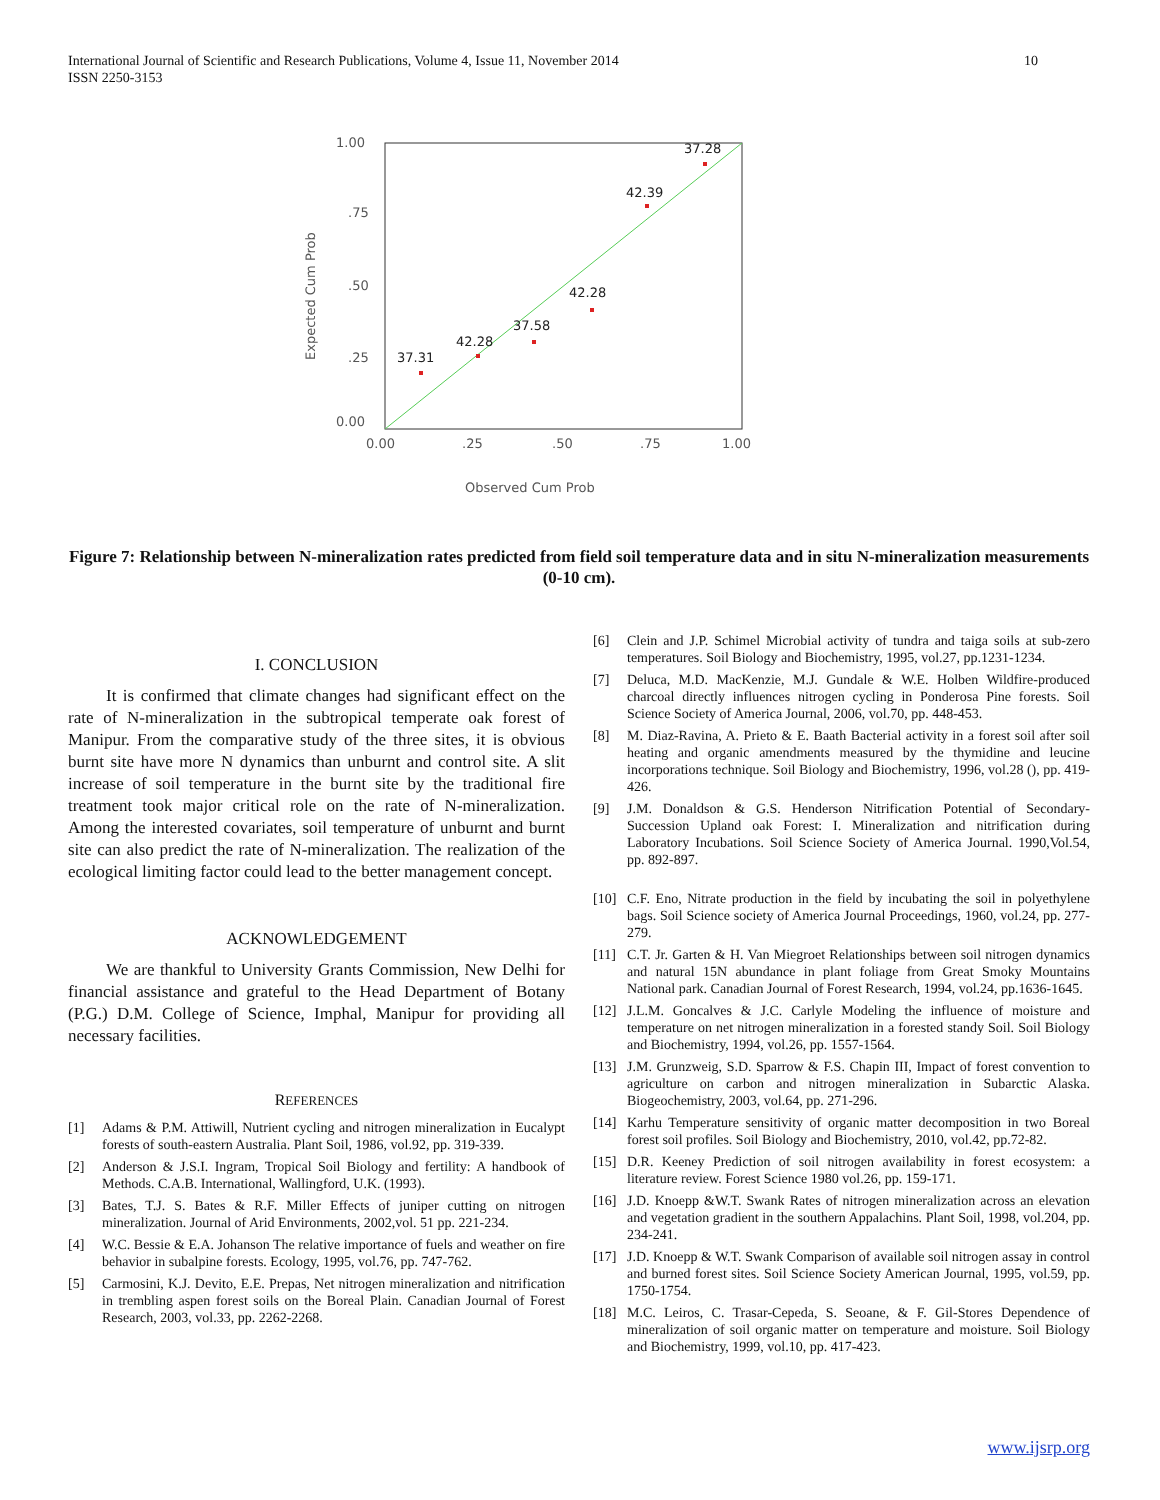International Journal of Scientific and Research Publications, Volume 4, Issue 11, November 2014
ISSN 2250-3153
10
1.00
.75
.50
.25
0.00
0.00
.25
.50
.75
1.00
Observed Cum Prob
Expected Cum Prob
37.31
42.28
37.58
42.28
42.39
37.28
Figure 7: Relationship between N-mineralization rates predicted from field soil temperature data and in situ N-mineralization measurements (0-10 cm).
I. CONCLUSION
It is confirmed that climate changes had significant effect on the rate of N-mineralization in the subtropical temperate oak forest of Manipur. From the comparative study of the three sites, it is obvious burnt site have more N dynamics than unburnt and control site. A slit increase of soil temperature in the burnt site by the traditional fire treatment took major critical role on the rate of N-mineralization. Among the interested covariates, soil temperature of unburnt and burnt site can also predict the rate of N-mineralization. The realization of the ecological limiting factor could lead to the better management concept.
ACKNOWLEDGEMENT
We are thankful to University Grants Commission, New Delhi for financial assistance and grateful to the Head Department of Botany (P.G.) D.M. College of Science, Imphal, Manipur for providing all necessary facilities.
REFERENCES
[1] Adams & P.M. Attiwill, Nutrient cycling and nitrogen mineralization in Eucalypt forests of south-eastern Australia. Plant Soil, 1986, vol.92, pp. 319-339.
[2] Anderson & J.S.I. Ingram, Tropical Soil Biology and fertility: A handbook of Methods. C.A.B. International, Wallingford, U.K. (1993).
[3] Bates, T.J. S. Bates & R.F. Miller Effects of juniper cutting on nitrogen mineralization. Journal of Arid Environments, 2002,vol. 51 pp. 221-234.
[4] W.C. Bessie & E.A. Johanson The relative importance of fuels and weather on fire behavior in subalpine forests. Ecology, 1995, vol.76, pp. 747-762.
[5] Carmosini, K.J. Devito, E.E. Prepas, Net nitrogen mineralization and nitrification in trembling aspen forest soils on the Boreal Plain. Canadian Journal of Forest Research, 2003, vol.33, pp. 2262-2268.
[6] Clein and J.P. Schimel Microbial activity of tundra and taiga soils at sub-zero temperatures. Soil Biology and Biochemistry, 1995, vol.27, pp.1231-1234.
[7] Deluca, M.D. MacKenzie, M.J. Gundale & W.E. Holben Wildfire-produced charcoal directly influences nitrogen cycling in Ponderosa Pine forests. Soil Science Society of America Journal, 2006, vol.70, pp. 448-453.
[8] M. Diaz-Ravina, A. Prieto & E. Baath Bacterial activity in a forest soil after soil heating and organic amendments measured by the thymidine and leucine incorporations technique. Soil Biology and Biochemistry, 1996, vol.28 (), pp. 419-426.
[9] J.M. Donaldson & G.S. Henderson Nitrification Potential of Secondary-Succession Upland oak Forest: I. Mineralization and nitrification during Laboratory Incubations. Soil Science Society of America Journal. 1990,Vol.54, pp. 892-897.
[10] C.F. Eno, Nitrate production in the field by incubating the soil in polyethylene bags. Soil Science society of America Journal Proceedings, 1960, vol.24, pp. 277-279.
[11] C.T. Jr. Garten & H. Van Miegroet Relationships between soil nitrogen dynamics and natural 15N abundance in plant foliage from Great Smoky Mountains National park. Canadian Journal of Forest Research, 1994, vol.24, pp.1636-1645.
[12] J.L.M. Goncalves & J.C. Carlyle Modeling the influence of moisture and temperature on net nitrogen mineralization in a forested standy Soil. Soil Biology and Biochemistry, 1994, vol.26, pp. 1557-1564.
[13] J.M. Grunzweig, S.D. Sparrow & F.S. Chapin III, Impact of forest convention to agriculture on carbon and nitrogen mineralization in Subarctic Alaska. Biogeochemistry, 2003, vol.64, pp. 271-296.
[14] Karhu Temperature sensitivity of organic matter decomposition in two Boreal forest soil profiles. Soil Biology and Biochemistry, 2010, vol.42, pp.72-82.
[15] D.R. Keeney Prediction of soil nitrogen availability in forest ecosystem: a literature review. Forest Science 1980 vol.26, pp. 159-171.
[16] J.D. Knoepp &W.T. Swank Rates of nitrogen mineralization across an elevation and vegetation gradient in the southern Appalachins. Plant Soil, 1998, vol.204, pp. 234-241.
[17] J.D. Knoepp & W.T. Swank Comparison of available soil nitrogen assay in control and burned forest sites. Soil Science Society American Journal, 1995, vol.59, pp. 1750-1754.
[18] M.C. Leiros, C. Trasar-Cepeda, S. Seoane, & F. Gil-Stores Dependence of mineralization of soil organic matter on temperature and moisture. Soil Biology and Biochemistry, 1999, vol.10, pp. 417-423.
www.ijsrp.org